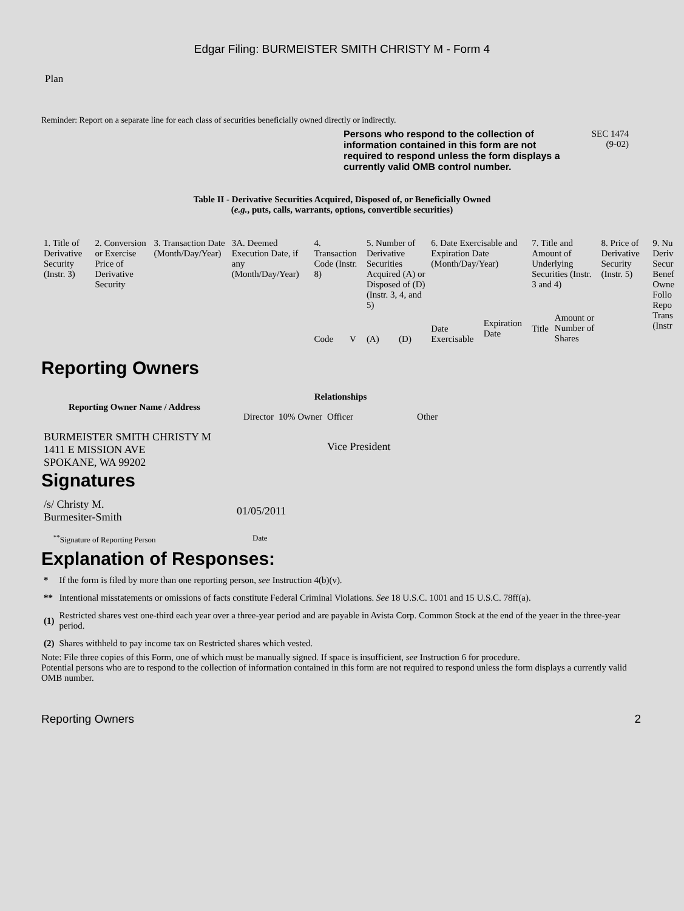Edgar Filing: BURMEISTER SMITH CHRISTY M - Form 4
Plan
Reminder: Report on a separate line for each class of securities beneficially owned directly or indirectly.
Persons who respond to the collection of information contained in this form are not required to respond unless the form displays a currently valid OMB control number.
SEC 1474
(9-02)
Table II - Derivative Securities Acquired, Disposed of, or Beneficially Owned
(e.g., puts, calls, warrants, options, convertible securities)
| 1. Title of Derivative Security (Instr. 3) | 2. Conversion or Exercise Price of Derivative Security | 3. Transaction Date (Month/Day/Year) | 3A. Deemed Execution Date, if any (Month/Day/Year) | 4. Transaction Code (Instr. 8) | | 5. Number of Derivative Securities Acquired (A) or Disposed of (D) (Instr. 3, 4, and 5) | | 6. Date Exercisable and Expiration Date (Month/Day/Year) | | 7. Title and Amount of Underlying Securities (Instr. 3 and 4) | | 8. Price of Derivative Security (Instr. 5) | 9. Nu Deriv Secur Benef Owne Follo Repo Trans (Instr |
| | | | | Code | V | (A) | (D) | Date Exercisable | Expiration Date | Title | Amount or Number of Shares | | |
Reporting Owners
| Reporting Owner Name / Address | Relationships | | | |
| --- | --- | --- | --- | --- |
| | Director | 10% Owner | Officer | Other |
| BURMEISTER SMITH CHRISTY M 1411 E MISSION AVE SPOKANE, WA 99202 | | | Vice President | |
Signatures
| /s/ Christy M. Burmesiter-Smith | 01/05/2011 |
| <sup>**</sup> Signature of Reporting Person | Date |
Explanation of Responses:
| * | If the form is filed by more than one reporting person, see Instruction 4(b)(v). |
| ** | Intentional misstatements or omissions of facts constitute Federal Criminal Violations. See 18 U.S.C. 1001 and 15 U.S.C. 78ff(a). |
| (1) | Restricted shares vest one-third each year over a three-year period and are payable in Avista Corp. Common Stock at the end of the yeaer in the three-year period. |
| (2) | Shares withheld to pay income tax on Restricted shares which vested. |
Note: File three copies of this Form, one of which must be manually signed. If space is insufficient, see Instruction 6 for procedure.
Potential persons who are to respond to the collection of information contained in this form are not required to respond unless the form displays a currently valid OMB number.
Reporting Owners 2